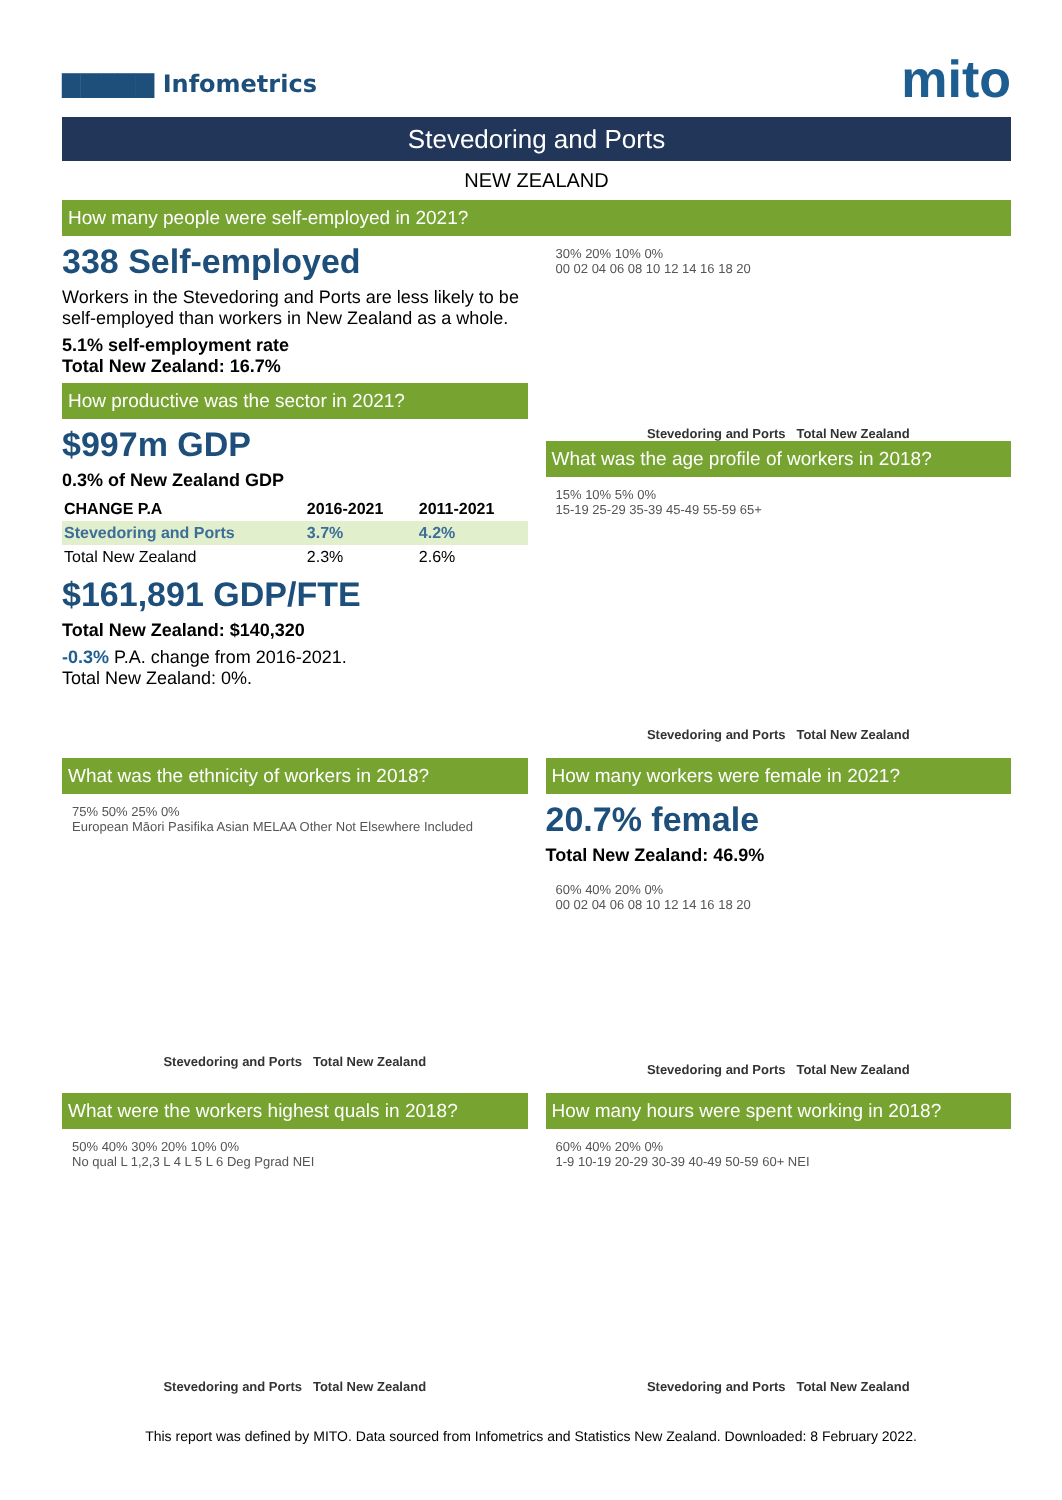▇▇▇▇▇ Infometrics
mito
Stevedoring and Ports
NEW ZEALAND
How many people were self-employed in 2021?
338 Self-employed
Workers in the Stevedoring and Ports are less likely to be self-employed than workers in New Zealand as a whole.
5.1% self-employment rate
Total New Zealand: 16.7%
How productive was the sector in 2021?
$997m GDP
0.3% of New Zealand GDP
| CHANGE P.A | 2016-2021 | 2011-2021 |
| --- | --- | --- |
| Stevedoring and Ports | 3.7% | 4.2% |
| Total New Zealand | 2.3% | 2.6% |
$161,891 GDP/FTE
Total New Zealand: $140,320
-0.3% P.A. change from 2016-2021.
Total New Zealand: 0%.
30% 20% 10% 0%
00 02 04 06 08 10 12 14 16 18 20
Stevedoring and Ports Total New Zealand
What was the age profile of workers in 2018?
15% 10% 5% 0%
15-19 25-29 35-39 45-49 55-59 65+
Stevedoring and Ports Total New Zealand
What was the ethnicity of workers in 2018?
75% 50% 25% 0%
European Māori Pasifika Asian MELAA Other Not Elsewhere Included
Stevedoring and Ports Total New Zealand
How many workers were female in 2021?
20.7% female
Total New Zealand: 46.9%
60% 40% 20% 0%
00 02 04 06 08 10 12 14 16 18 20
Stevedoring and Ports Total New Zealand
What were the workers highest quals in 2018?
50% 40% 30% 20% 10% 0%
No qual L 1,2,3 L 4 L 5 L 6 Deg Pgrad NEI
Stevedoring and Ports Total New Zealand
How many hours were spent working in 2018?
60% 40% 20% 0%
1-9 10-19 20-29 30-39 40-49 50-59 60+ NEI
Stevedoring and Ports Total New Zealand
This report was defined by MITO. Data sourced from Infometrics and Statistics New Zealand. Downloaded: 8 February 2022.